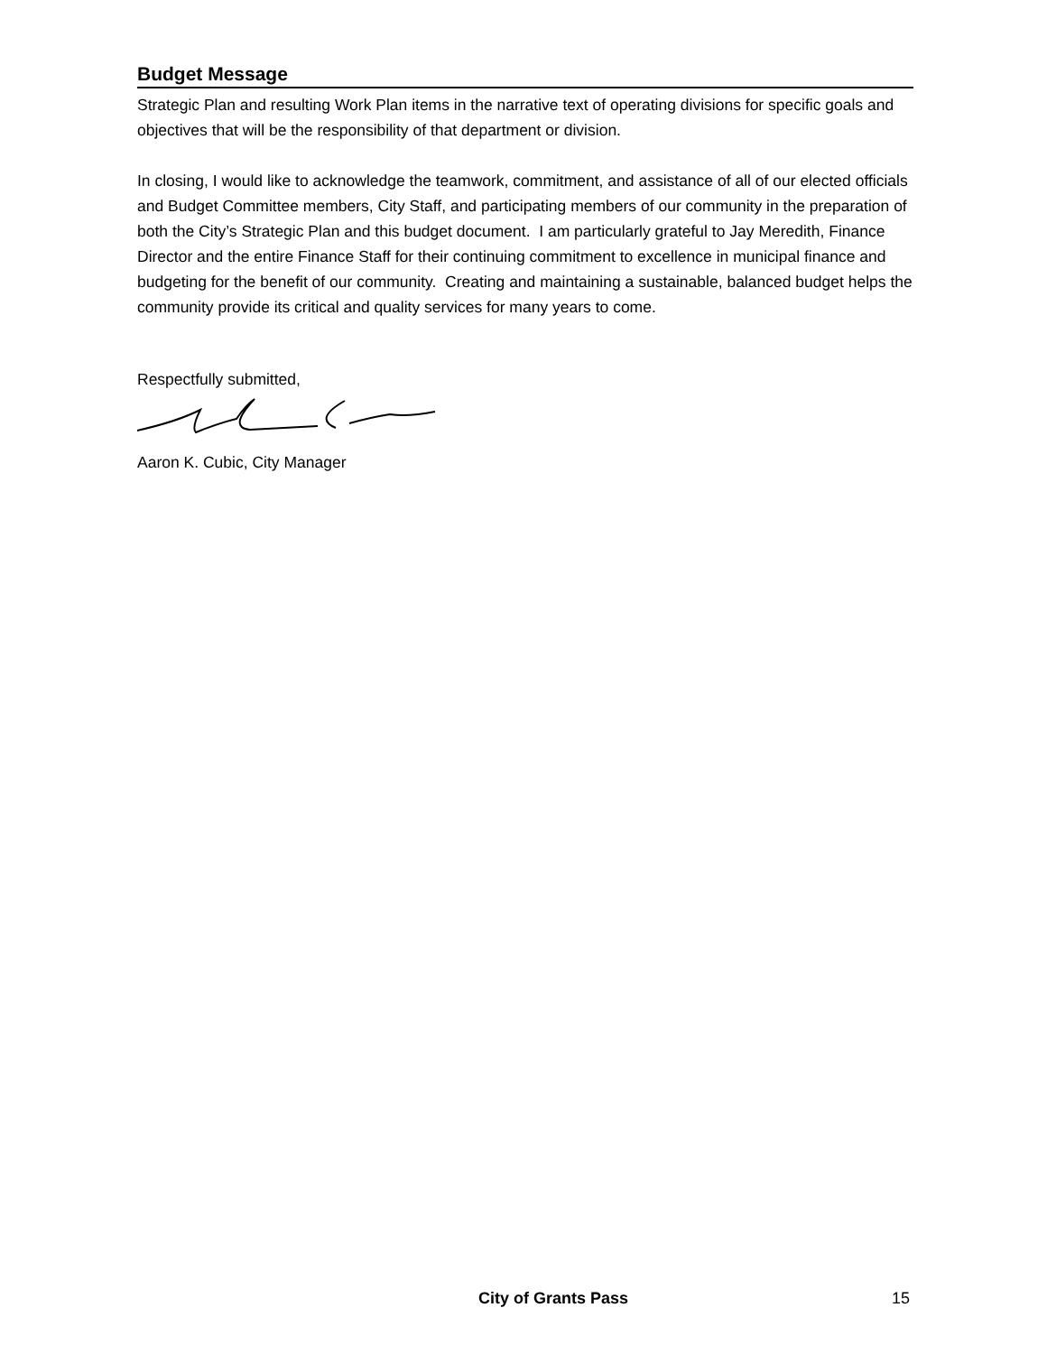Budget Message
Strategic Plan and resulting Work Plan items in the narrative text of operating divisions for specific goals and objectives that will be the responsibility of that department or division.
In closing, I would like to acknowledge the teamwork, commitment, and assistance of all of our elected officials and Budget Committee members, City Staff, and participating members of our community in the preparation of both the City’s Strategic Plan and this budget document. I am particularly grateful to Jay Meredith, Finance Director and the entire Finance Staff for their continuing commitment to excellence in municipal finance and budgeting for the benefit of our community. Creating and maintaining a sustainable, balanced budget helps the community provide its critical and quality services for many years to come.
Respectfully submitted,
Aaron K. Cubic, City Manager
City of Grants Pass 15